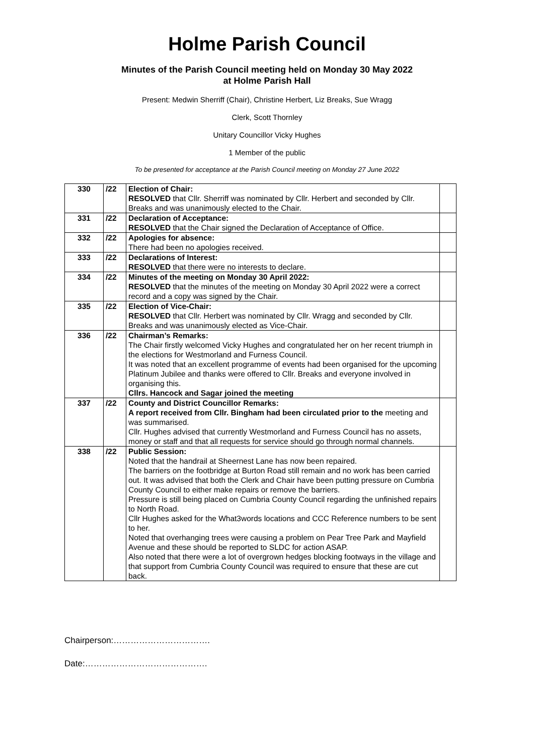Holme Parish Council
Minutes of the Parish Council meeting held on Monday 30 May 2022
at Holme Parish Hall
Present: Medwin Sherriff (Chair), Christine Herbert, Liz Breaks, Sue Wragg
Clerk, Scott Thornley
Unitary Councillor Vicky Hughes
1 Member of the public
To be presented for acceptance at the Parish Council meeting on Monday 27 June 2022
| 330 | /22 | Election of Chair: RESOLVED that Cllr. Sherriff was nominated by Cllr. Herbert and seconded by Cllr. Breaks and was unanimously elected to the Chair. | |
| 331 | /22 | Declaration of Acceptance: RESOLVED that the Chair signed the Declaration of Acceptance of Office. | |
| 332 | /22 | Apologies for absence: There had been no apologies received. | |
| 333 | /22 | Declarations of Interest: RESOLVED that there were no interests to declare. | |
| 334 | /22 | Minutes of the meeting on Monday 30 April 2022: RESOLVED that the minutes of the meeting on Monday 30 April 2022 were a correct record and a copy was signed by the Chair. | |
| 335 | /22 | Election of Vice-Chair: RESOLVED that Cllr. Herbert was nominated by Cllr. Wragg and seconded by Cllr. Breaks and was unanimously elected as Vice-Chair. | |
| 336 | /22 | Chairman’s Remarks: The Chair firstly welcomed Vicky Hughes and congratulated her on her recent triumph in the elections for Westmorland and Furness Council. It was noted that an excellent programme of events had been organised for the upcoming Platinum Jubilee and thanks were offered to Cllr. Breaks and everyone involved in organising this. Cllrs. Hancock and Sagar joined the meeting | |
| 337 | /22 | County and District Councillor Remarks: A report received from Cllr. Bingham had been circulated prior to the meeting and was summarised. Cllr. Hughes advised that currently Westmorland and Furness Council has no assets, money or staff and that all requests for service should go through normal channels. | |
| 338 | /22 | Public Session: Noted that the handrail at Sheernest Lane has now been repaired. The barriers on the footbridge at Burton Road still remain and no work has been carried out. It was advised that both the Clerk and Chair have been putting pressure on Cumbria County Council to either make repairs or remove the barriers. Pressure is still being placed on Cumbria County Council regarding the unfinished repairs to North Road. Cllr Hughes asked for the What3words locations and CCC Reference numbers to be sent to her. Noted that overhanging trees were causing a problem on Pear Tree Park and Mayfield Avenue and these should be reported to SLDC for action ASAP. Also noted that there were a lot of overgrown hedges blocking footways in the village and that support from Cumbria County Council was required to ensure that these are cut back. | |
Chairperson:…………………………….
Date:…………………………………….